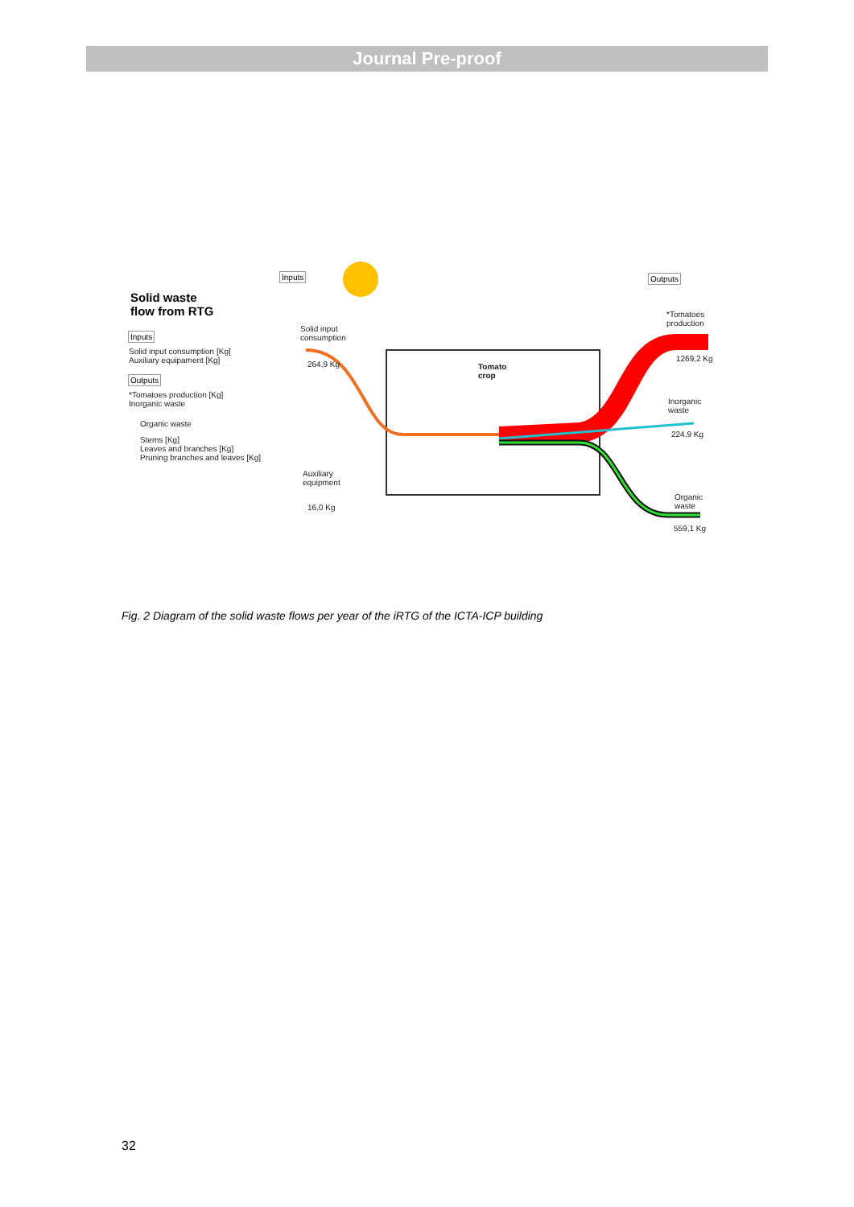Journal Pre-proof
Inputs Outputs
Solid waste
flow from RTG
Inputs
Solid input consumption [Kg]
Auxiliary equipament [Kg]
Outputs
*Tomatoes production [Kg]
Inorganic waste
Organic waste
Stems [Kg]
Leaves and branches [Kg]
Pruning branches and leaves [Kg]
Solid input
consumption
264,9 Kg
Tomato
crop
Auxiliary
equipment
16,0 Kg
*Tomatoes
production
1269,2 Kg
Inorganic
waste
224,9 Kg
Organic
waste
559,1 Kg
Fig. 2 Diagram of the solid waste flows per year of the iRTG of the ICTA-ICP building
32